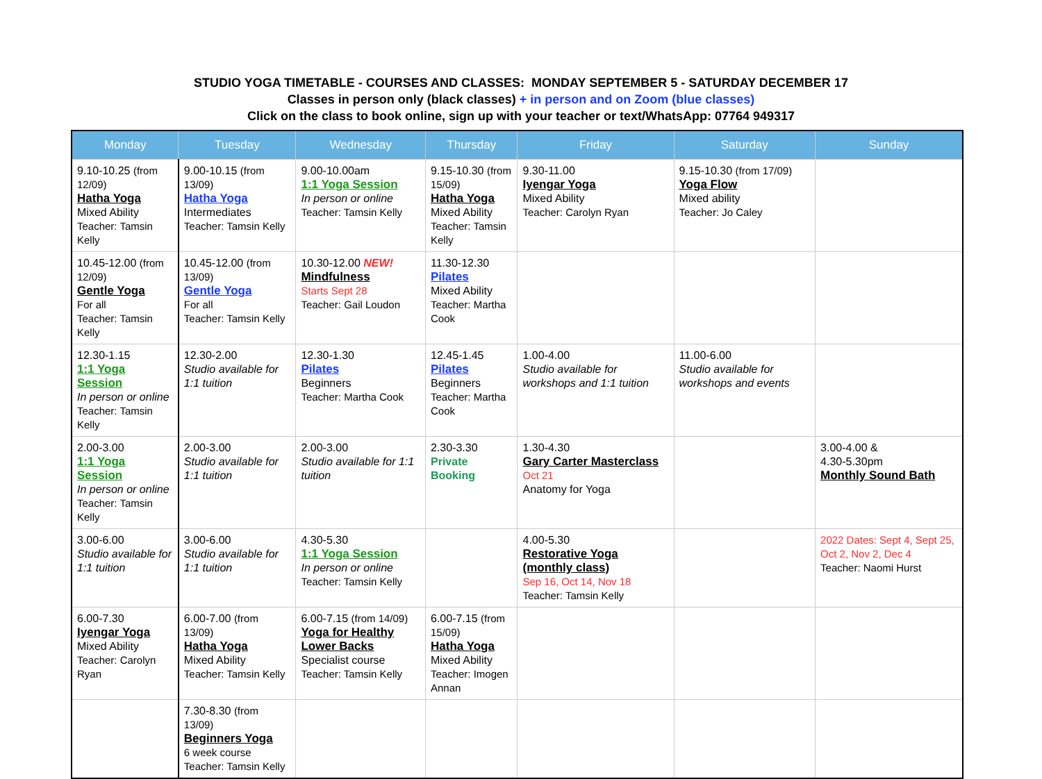STUDIO YOGA TIMETABLE - COURSES AND CLASSES: MONDAY SEPTEMBER 5 - SATURDAY DECEMBER 17
Classes in person only (black classes) + in person and on Zoom (blue classes)
Click on the class to book online, sign up with your teacher or text/WhatsApp: 07764 949317
| Monday | Tuesday | Wednesday | Thursday | Friday | Saturday | Sunday |
| --- | --- | --- | --- | --- | --- | --- |
| 9.10-10.25 (from 12/09) Hatha Yoga Mixed Ability Teacher: Tamsin Kelly | 9.00-10.15 (from 13/09) Hatha Yoga Intermediates Teacher: Tamsin Kelly | 9.00-10.00am 1:1 Yoga Session In person or online Teacher: Tamsin Kelly | 9.15-10.30 (from 15/09) Hatha Yoga Mixed Ability Teacher: Tamsin Kelly | 9.30-11.00 Iyengar Yoga Mixed Ability Teacher: Carolyn Ryan | 9.15-10.30 (from 17/09) Yoga Flow Mixed ability Teacher: Jo Caley | |
| 10.45-12.00 (from 12/09) Gentle Yoga For all Teacher: Tamsin Kelly | 10.45-12.00 (from 13/09) Gentle Yoga For all Teacher: Tamsin Kelly | 10.30-12.00 NEW! Mindfulness Starts Sept 28 Teacher: Gail Loudon | 11.30-12.30 Pilates Mixed Ability Teacher: Martha Cook | | | |
| 12.30-1.15 1:1 Yoga Session In person or online Teacher: Tamsin Kelly | 12.30-2.00 Studio available for 1:1 tuition | 12.30-1.30 Pilates Beginners Teacher: Martha Cook | 12.45-1.45 Pilates Beginners Teacher: Martha Cook | 1.00-4.00 Studio available for workshops and 1:1 tuition | 11.00-6.00 Studio available for workshops and events | |
| 2.00-3.00 1:1 Yoga Session In person or online Teacher: Tamsin Kelly | 2.00-3.00 Studio available for 1:1 tuition | 2.00-3.00 Studio available for 1:1 tuition | 2.30-3.30 Private Booking | 1.30-4.30 Gary Carter Masterclass Oct 21 Anatomy for Yoga | | 3.00-4.00 & 4.30-5.30pm Monthly Sound Bath |
| 3.00-6.00 Studio available for 1:1 tuition | 3.00-6.00 Studio available for 1:1 tuition | 4.30-5.30 1:1 Yoga Session In person or online Teacher: Tamsin Kelly | | 4.00-5.30 Restorative Yoga (monthly class) Sep 16, Oct 14, Nov 18 Teacher: Tamsin Kelly | | 2022 Dates: Sept 4, Sept 25, Oct 2, Nov 2, Dec 4 Teacher: Naomi Hurst |
| 6.00-7.30 Iyengar Yoga Mixed Ability Teacher: Carolyn Ryan | 6.00-7.00 (from 13/09) Hatha Yoga Mixed Ability Teacher: Tamsin Kelly | 6.00-7.15 (from 14/09) Yoga for Healthy Lower Backs Specialist course Teacher: Tamsin Kelly | 6.00-7.15 (from 15/09) Hatha Yoga Mixed Ability Teacher: Imogen Annan | | | |
| | 7.30-8.30 (from 13/09) Beginners Yoga 6 week course Teacher: Tamsin Kelly | | | | | |